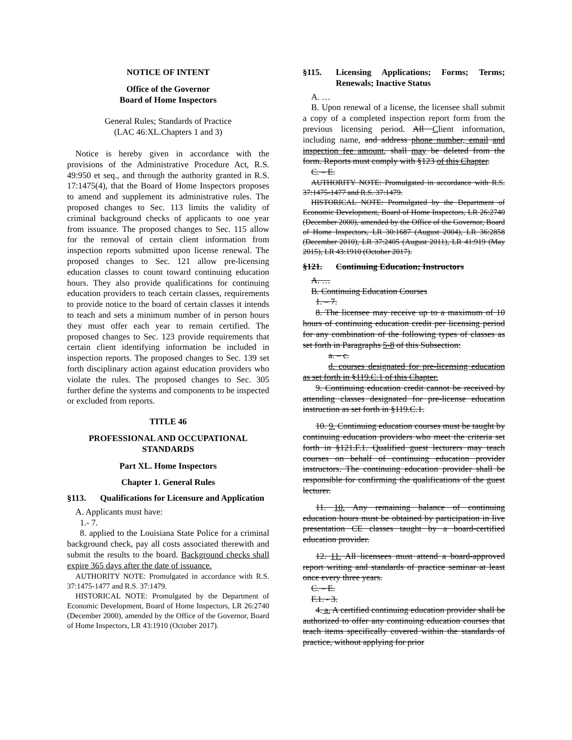NOTICE OF INTENT
Office of the Governor
Board of Home Inspectors
General Rules; Standards of Practice
(LAC 46:XL.Chapters 1 and 3)
Notice is hereby given in accordance with the provisions of the Administrative Procedure Act, R.S. 49:950 et seq., and through the authority granted in R.S. 17:1475(4), that the Board of Home Inspectors proposes to amend and supplement its administrative rules. The proposed changes to Sec. 113 limits the validity of criminal background checks of applicants to one year from issuance. The proposed changes to Sec. 115 allow for the removal of certain client information from inspection reports submitted upon license renewal. The proposed changes to Sec. 121 allow pre-licensing education classes to count toward continuing education hours. They also provide qualifications for continuing education providers to teach certain classes, requirements to provide notice to the board of certain classes it intends to teach and sets a minimum number of in person hours they must offer each year to remain certified. The proposed changes to Sec. 123 provide requirements that certain client identifying information be included in inspection reports. The proposed changes to Sec. 139 set forth disciplinary action against education providers who violate the rules. The proposed changes to Sec. 305 further define the systems and components to be inspected or excluded from reports.
TITLE 46
PROFESSIONAL AND OCCUPATIONAL STANDARDS
Part XL. Home Inspectors
Chapter 1. General Rules
§113. Qualifications for Licensure and Application
A. Applicants must have:
1.- 7.
8. applied to the Louisiana State Police for a criminal background check, pay all costs associated therewith and submit the results to the board. Background checks shall expire 365 days after the date of issuance.
AUTHORITY NOTE: Promulgated in accordance with R.S. 37:1475-1477 and R.S. 37:1479.
HISTORICAL NOTE: Promulgated by the Department of Economic Development, Board of Home Inspectors, LR 26:2740 (December 2000), amended by the Office of the Governor, Board of Home Inspectors, LR 43:1910 (October 2017).
§115. Licensing Applications; Forms; Terms; Renewals; Inactive Status
A. …
B. Upon renewal of a license, the licensee shall submit a copy of a completed inspection report form from the previous licensing period. All Client information, including name, and address phone number, email and inspection fee amount, shall may be deleted from the form. Reports must comply with §123 of this Chapter.
C. – E.
AUTHORITY NOTE: Promulgated in accordance with R.S. 37:1475-1477 and R.S. 37:1479.
HISTORICAL NOTE: Promulgated by the Department of Economic Development, Board of Home Inspectors, LR 26:2740 (December 2000), amended by the Office of the Governor, Board of Home Inspectors, LR 30:1687 (August 2004), LR 36:2858 (December 2010), LR 37:2405 (August 2011), LR 41:919 (May 2015), LR 43:1910 (October 2017).
§121. Continuing Education; Instructors
A. …
B. Continuing Education Courses
1. – 7.
8. The licensee may receive up to a maximum of 10 hours of continuing education credit per licensing period for any combination of the following types of classes as set forth in Paragraphs 5-8 of this Subsection:
a. – c.
d. courses designated for pre-licensing education as set forth in §119.C.1 of this Chapter.
9. Continuing education credit cannot be received by attending classes designated for pre-license education instruction as set forth in §119.C.1.
10. 9. Continuing education courses must be taught by continuing education providers who meet the criteria set forth in §121.F.1. Qualified guest lecturers may teach courses on behalf of continuing education provider instructors. The continuing education provider shall be responsible for confirming the qualifications of the guest lecturer.
11. 10. Any remaining balance of continuing education hours must be obtained by participation in live presentation CE classes taught by a board-certified education provider.
12. 11. All licensees must attend a board-approved report writing and standards of practice seminar at least once every three years.
C. – E.
F.1. - 3.
4. a. A certified continuing education provider shall be authorized to offer any continuing education courses that teach items specifically covered within the standards of practice, without applying for prior